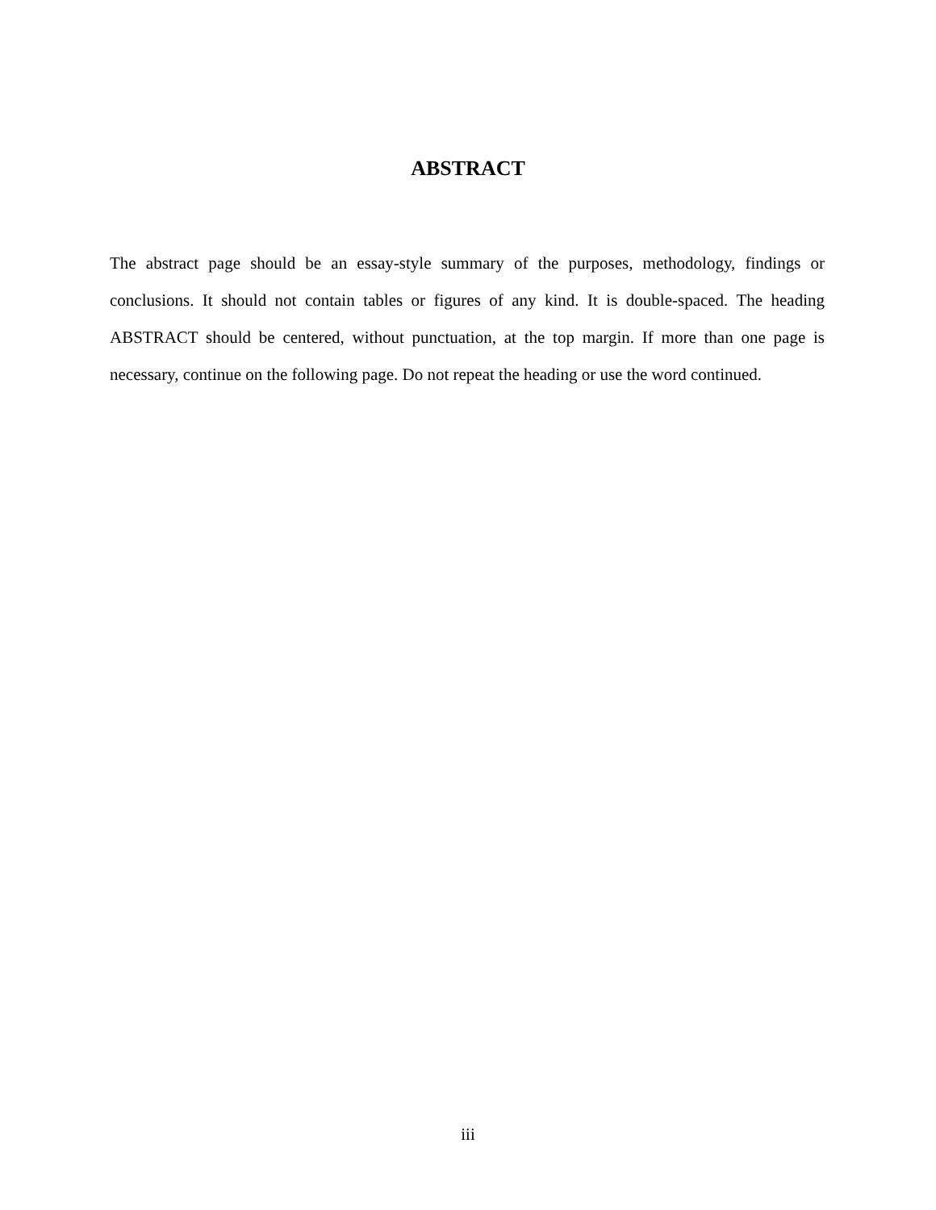ABSTRACT
The abstract page should be an essay-style summary of the purposes, methodology, findings or conclusions. It should not contain tables or figures of any kind. It is double-spaced. The heading ABSTRACT should be centered, without punctuation, at the top margin. If more than one page is necessary, continue on the following page. Do not repeat the heading or use the word continued.
iii